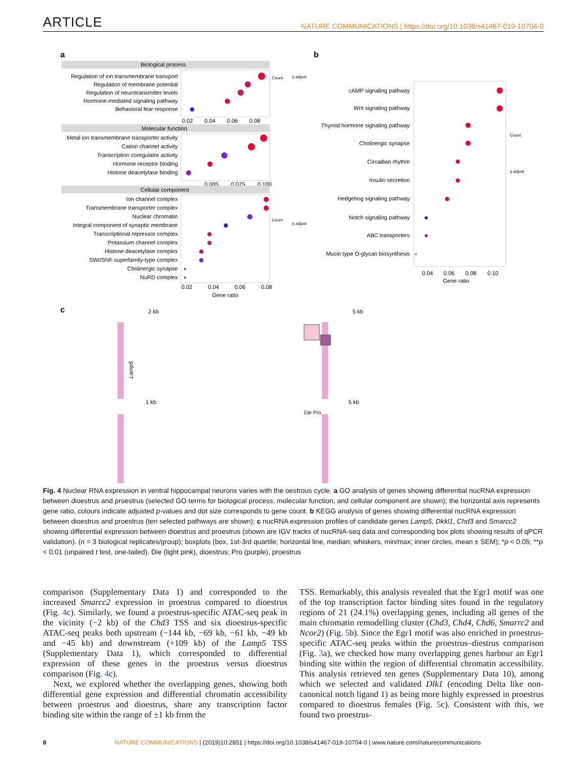ARTICLE NATURE COMMUNICATIONS | https://doi.org/10.1038/s41467-019-10704-0
a
b
c
Biological process
Regulation of ion transmembrane transport
Regulation of membrane potential
Regulation of neurotransmitter levels
Hormone-mediated signaling pathway
Behavioral fear response
0.02
0.04
0.06
0.08
Molecular function
Metal ion transmembrane transporter activity
Cation channel activity
Transcription coregulator activity
Hormone receptor binding
Histone deacetylase binding
0.005
0.075
0.100
Cellular component
Ion channel complex
Transmembrane transporter complex
Nuclear chromatin
Integral component of synaptic membrane
Transcriptional repressor complex
Potassium channel complex
Histone deacetylase complex
SWI/SNF superfamily-type complex
Cholinergic synapse
NuRD complex
0.02
0.04
0.06
0.08
Gene ratio
Count
p.adjust
Count
p.adjust
cAMP signaling pathway
Wnt signaling pathway
Thyroid hormone signaling pathway
Cholinergic synapse
Circadian rhythm
Insulin secretion
Hedgehog signaling pathway
Notch signaling pathway
ABC transporters
Mucin type O-glycan biosynthesis
0.04
0.06
0.08
0.10
Gene ratio
Count
p.adjust
2 kb
5 kb
1 kb
5 kb
Lamp5
Die Pro
Fig. 4 Nuclear RNA expression in ventral hippocampal neurons varies with the oestrous cycle. a GO analysis of genes showing differential nucRNA expression between dioestrus and proestrus (selected GO terms for biological process, molecular function, and cellular component are shown); the horizontal axis represents gene ratio, colours indicate adjusted p-values and dot size corresponds to gene count. b KEGG analysis of genes showing differential nucRNA expression between dioestrus and proestrus (ten selected pathways are shown); c nucRNA expression profiles of candidate genes Lamp5, Dkkl1, Chd3 and Smarcc2 showing differential expression between dioestrus and proestrus (shown are IGV tracks of nucRNA-seq data and corresponding box plots showing results of qPCR validation). (n = 3 biological replicates/group); boxplots (box, 1st-3rd quartile; horizontal line, median; whiskers, min/max; inner circles, mean ± SEM); *p < 0.05; **p < 0.01 (unpaired t test, one-tailed). Die (light pink), dioestrus; Pro (purple), proestrus
comparison (Supplementary Data 1) and corresponded to the increased Smarcc2 expression in proestrus compared to dioestrus (Fig. 4c). Similarly, we found a proestrus-specific ATAC-seq peak in the vicinity (−2 kb) of the Chd3 TSS and six dioestrus-specific ATAC-seq peaks both upstream (−144 kb, −69 kb, −61 kb, −49 kb and −45 kb) and downstream (+109 kb) of the Lamp5 TSS (Supplementary Data 1), which corresponded to differential expression of these genes in the proestrus versus dioestrus comparison (Fig. 4c).
Next, we explored whether the overlapping genes, showing both differential gene expression and differential chromatin accessibility between proestrus and dioestrus, share any transcription factor binding site within the range of ±1 kb from the
TSS. Remarkably, this analysis revealed that the Egr1 motif was one of the top transcription factor binding sites found in the regulatory regions of 21 (24.1%) overlapping genes, including all genes of the main chromatin remodelling cluster (Chd3, Chd4, Chd6, Smarrc2 and Ncor2) (Fig. 5b). Since the Egr1 motif was also enriched in proestrus-specific ATAC-seq peaks within the proestrus–diestrus comparison (Fig. 3a), we checked how many overlapping genes harbour an Egr1 binding site within the region of differential chromatin accessibility. This analysis retrieved ten genes (Supplementary Data 10), among which we selected and validated Dlk1 (encoding Delta like non-canonical notch ligand 1) as being more highly expressed in proestrus compared to dioestrus females (Fig. 5c). Consistent with this, we found two proestrus-
8 NATURE COMMUNICATIONS | (2019)10:2851 | https://doi.org/10.1038/s41467-019-10704-0 | www.nature.com/naturecommunications